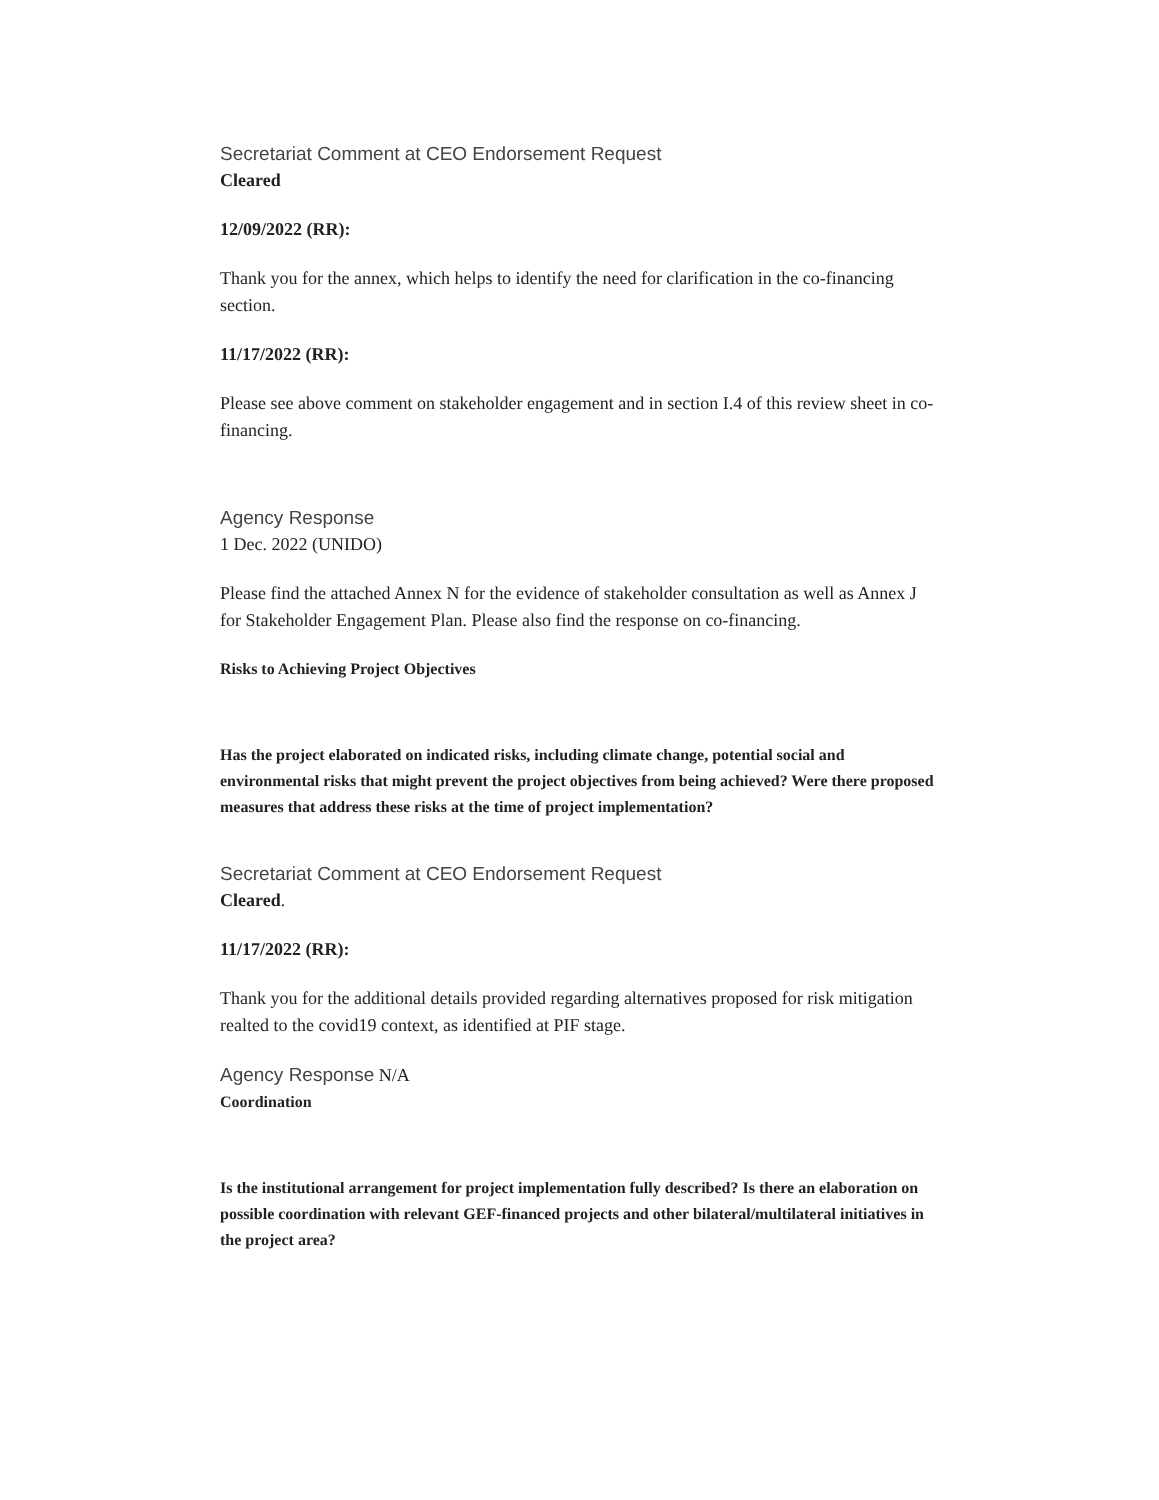Secretariat Comment at CEO Endorsement Request
Cleared
12/09/2022 (RR):
Thank you for the annex, which helps to identify the need for clarification in the co-financing section.
11/17/2022 (RR):
Please see above comment on stakeholder engagement and in section I.4 of this review sheet in co-financing.
Agency Response
1 Dec. 2022 (UNIDO)
Please find the attached Annex N for the evidence of stakeholder consultation as well as Annex J for Stakeholder Engagement Plan. Please also find the response on co-financing.
Risks to Achieving Project Objectives
Has the project elaborated on indicated risks, including climate change, potential social and environmental risks that might prevent the project objectives from being achieved? Were there proposed measures that address these risks at the time of project implementation?
Secretariat Comment at CEO Endorsement Request
Cleared.
11/17/2022 (RR):
Thank you for the additional details provided regarding alternatives proposed for risk mitigation realted to the covid19 context, as identified at PIF stage.
Agency Response N/A
Coordination
Is the institutional arrangement for project implementation fully described? Is there an elaboration on possible coordination with relevant GEF-financed projects and other bilateral/multilateral initiatives in the project area?